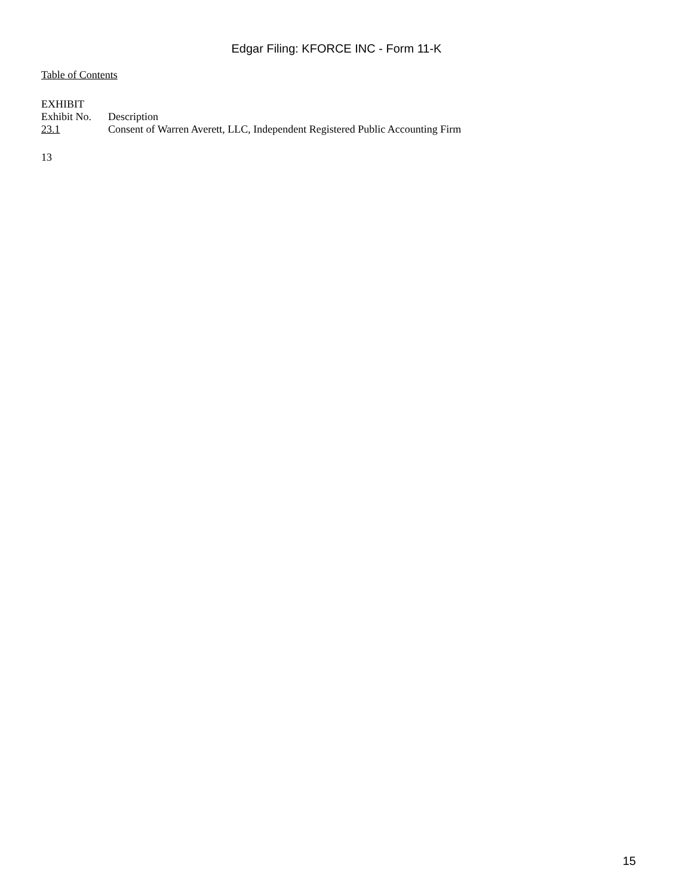Edgar Filing: KFORCE INC - Form 11-K
Table of Contents
EXHIBIT
| Exhibit No. | Description |
| --- | --- |
| 23.1 | Consent of Warren Averett, LLC, Independent Registered Public Accounting Firm |
13
15